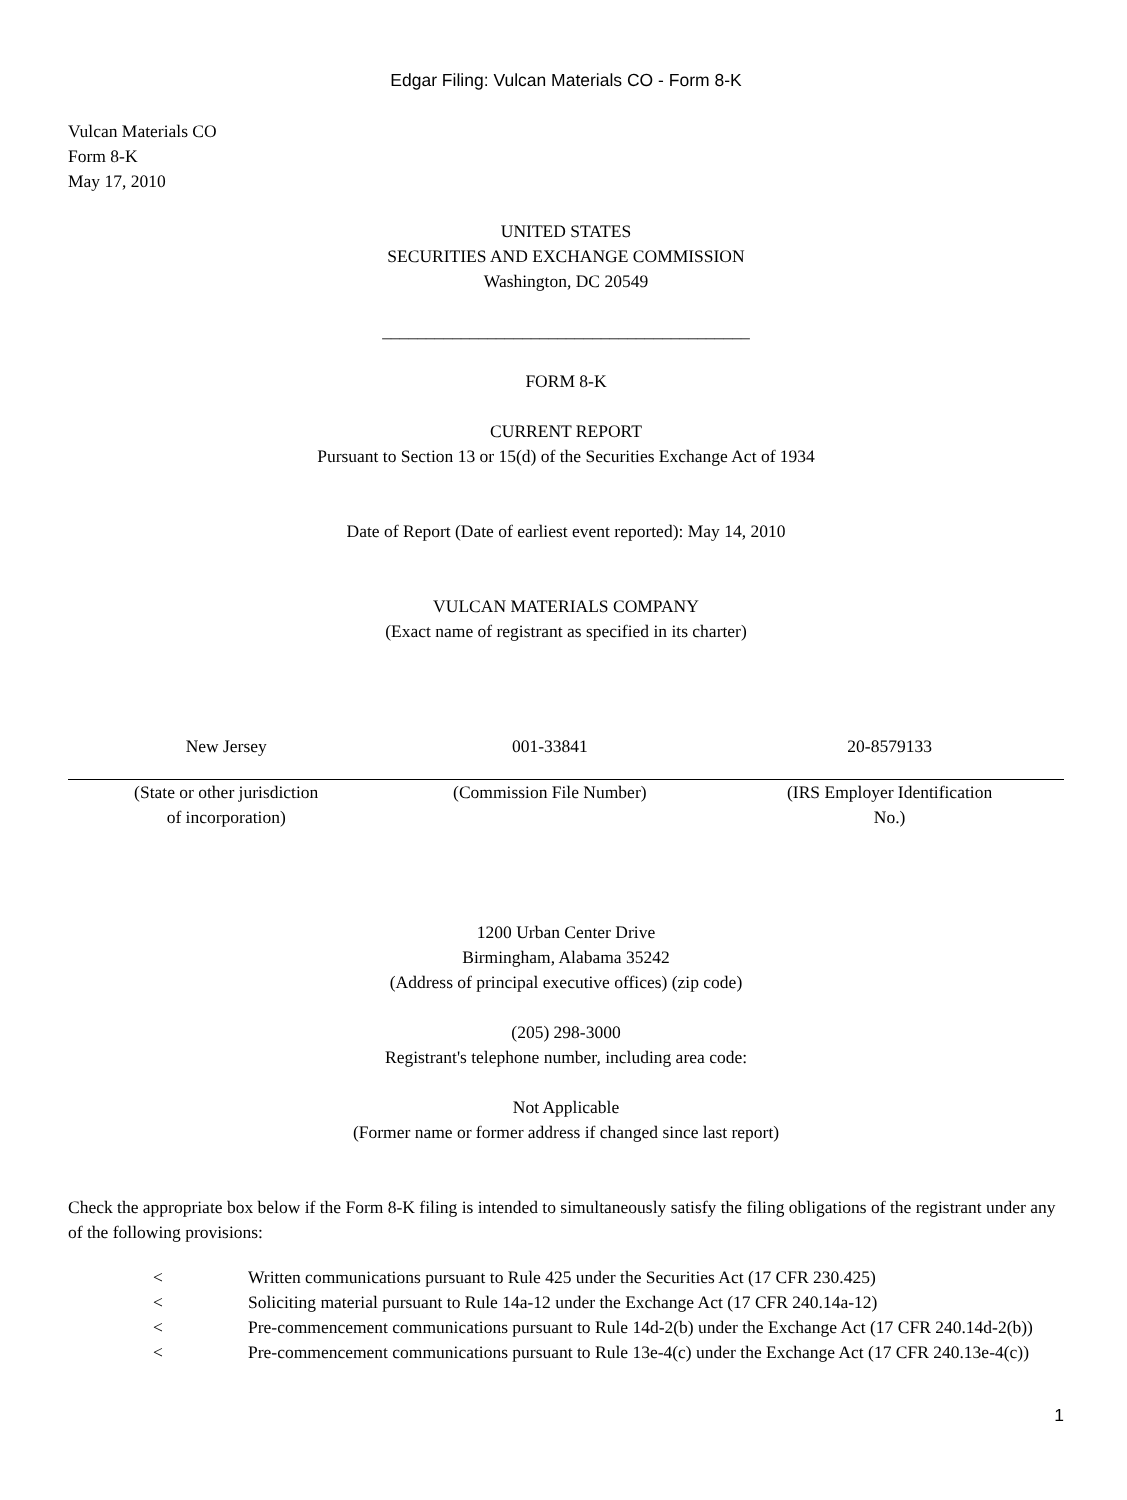Edgar Filing: Vulcan Materials CO - Form 8-K
Vulcan Materials CO
Form 8-K
May 17, 2010
UNITED STATES
SECURITIES AND EXCHANGE COMMISSION
Washington, DC 20549
__________________________________________
FORM 8-K
CURRENT REPORT
Pursuant to Section 13 or 15(d) of the Securities Exchange Act of 1934
Date of Report (Date of earliest event reported): May 14, 2010
VULCAN MATERIALS COMPANY
(Exact name of registrant as specified in its charter)
| New Jersey | 001-33841 | 20-8579133 |
| (State or other jurisdiction of incorporation) | (Commission File Number) | (IRS Employer Identification No.) |
1200 Urban Center Drive
Birmingham, Alabama 35242
(Address of principal executive offices) (zip code)
(205) 298-3000
Registrant's telephone number, including area code:
Not Applicable
(Former name or former address if changed since last report)
Check the appropriate box below if the Form 8-K filing is intended to simultaneously satisfy the filing obligations of the registrant under any of the following provisions:
< Written communications pursuant to Rule 425 under the Securities Act (17 CFR 230.425)
< Soliciting material pursuant to Rule 14a-12 under the Exchange Act (17 CFR 240.14a-12)
< Pre-commencement communications pursuant to Rule 14d-2(b) under the Exchange Act (17 CFR 240.14d-2(b))
< Pre-commencement communications pursuant to Rule 13e-4(c) under the Exchange Act (17 CFR 240.13e-4(c))
1